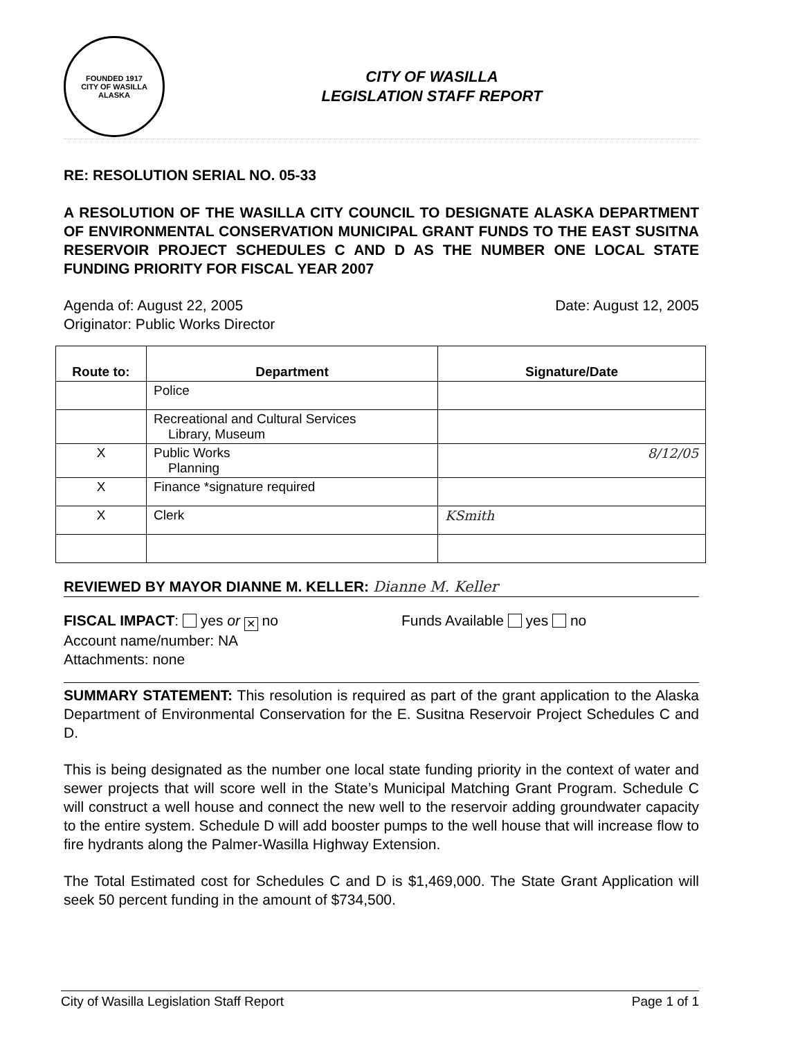FOUNDED 1917
CITY OF WASILLA ALASKA
CITY OF WASILLA
LEGISLATION STAFF REPORT
RE: RESOLUTION SERIAL NO. 05-33
A RESOLUTION OF THE WASILLA CITY COUNCIL TO DESIGNATE ALASKA DEPARTMENT OF ENVIRONMENTAL CONSERVATION MUNICIPAL GRANT FUNDS TO THE EAST SUSITNA RESERVOIR PROJECT SCHEDULES C AND D AS THE NUMBER ONE LOCAL STATE FUNDING PRIORITY FOR FISCAL YEAR 2007
Agenda of: August 22, 2005 Date: August 12, 2005
Originator: Public Works Director
| Route to: | Department | Signature/Date |
| --- | --- | --- |
| | Police | |
| | Recreational and Cultural Services Library, Museum | |
| X | Public Works Planning | 8/12/05 |
| X | Finance *signature required | |
| X | Clerk | KSmith |
REVIEWED BY MAYOR DIANNE M. KELLER: Dianne M. Keller
FISCAL IMPACT: yes or ✕ no Funds Available yes no
Account name/number: NA
Attachments: none
SUMMARY STATEMENT: This resolution is required as part of the grant application to the Alaska Department of Environmental Conservation for the E. Susitna Reservoir Project Schedules C and D.
This is being designated as the number one local state funding priority in the context of water and sewer projects that will score well in the State’s Municipal Matching Grant Program. Schedule C will construct a well house and connect the new well to the reservoir adding groundwater capacity to the entire system. Schedule D will add booster pumps to the well house that will increase flow to fire hydrants along the Palmer-Wasilla Highway Extension.
The Total Estimated cost for Schedules C and D is $1,469,000. The State Grant Application will seek 50 percent funding in the amount of $734,500.
City of Wasilla Legislation Staff Report Page 1 of 1